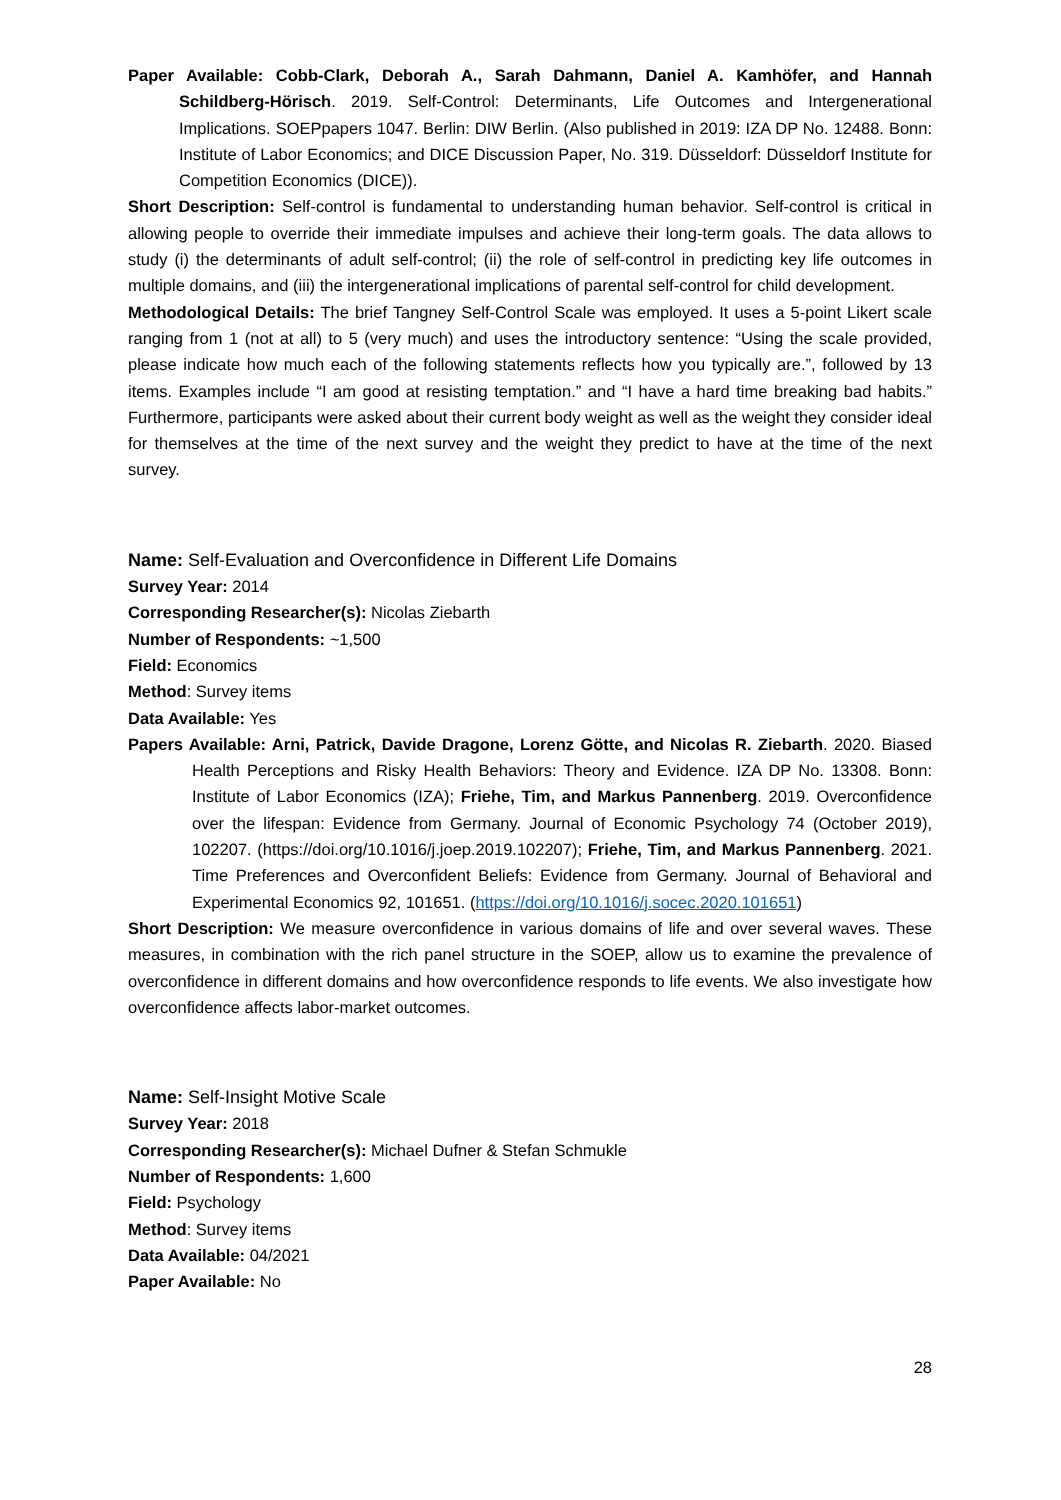Paper Available: Cobb-Clark, Deborah A., Sarah Dahmann, Daniel A. Kamhöfer, and Hannah Schildberg-Hörisch. 2019. Self-Control: Determinants, Life Outcomes and Intergenerational Implications. SOEPpapers 1047. Berlin: DIW Berlin. (Also published in 2019: IZA DP No. 12488. Bonn: Institute of Labor Economics; and DICE Discussion Paper, No. 319. Düsseldorf: Düsseldorf Institute for Competition Economics (DICE)).
Short Description: Self-control is fundamental to understanding human behavior. Self-control is critical in allowing people to override their immediate impulses and achieve their long-term goals. The data allows to study (i) the determinants of adult self-control; (ii) the role of self-control in predicting key life outcomes in multiple domains, and (iii) the intergenerational implications of parental self-control for child development.
Methodological Details: The brief Tangney Self-Control Scale was employed. It uses a 5-point Likert scale ranging from 1 (not at all) to 5 (very much) and uses the introductory sentence: “Using the scale provided, please indicate how much each of the following statements reflects how you typically are.”, followed by 13 items. Examples include “I am good at resisting temptation.” and “I have a hard time breaking bad habits.” Furthermore, participants were asked about their current body weight as well as the weight they consider ideal for themselves at the time of the next survey and the weight they predict to have at the time of the next survey.
Name: Self-Evaluation and Overconfidence in Different Life Domains
Survey Year: 2014
Corresponding Researcher(s): Nicolas Ziebarth
Number of Respondents: ~1,500
Field: Economics
Method: Survey items
Data Available: Yes
Papers Available: Arni, Patrick, Davide Dragone, Lorenz Götte, and Nicolas R. Ziebarth. 2020. Biased Health Perceptions and Risky Health Behaviors: Theory and Evidence. IZA DP No. 13308. Bonn: Institute of Labor Economics (IZA); Friehe, Tim, and Markus Pannenberg. 2019. Overconfidence over the lifespan: Evidence from Germany. Journal of Economic Psychology 74 (October 2019), 102207. (https://doi.org/10.1016/j.joep.2019.102207); Friehe, Tim, and Markus Pannenberg. 2021. Time Preferences and Overconfident Beliefs: Evidence from Germany. Journal of Behavioral and Experimental Economics 92, 101651. (https://doi.org/10.1016/j.socec.2020.101651)
Short Description: We measure overconfidence in various domains of life and over several waves. These measures, in combination with the rich panel structure in the SOEP, allow us to examine the prevalence of overconfidence in different domains and how overconfidence responds to life events. We also investigate how overconfidence affects labor-market outcomes.
Name: Self-Insight Motive Scale
Survey Year: 2018
Corresponding Researcher(s): Michael Dufner & Stefan Schmukle
Number of Respondents: 1,600
Field: Psychology
Method: Survey items
Data Available: 04/2021
Paper Available: No
28